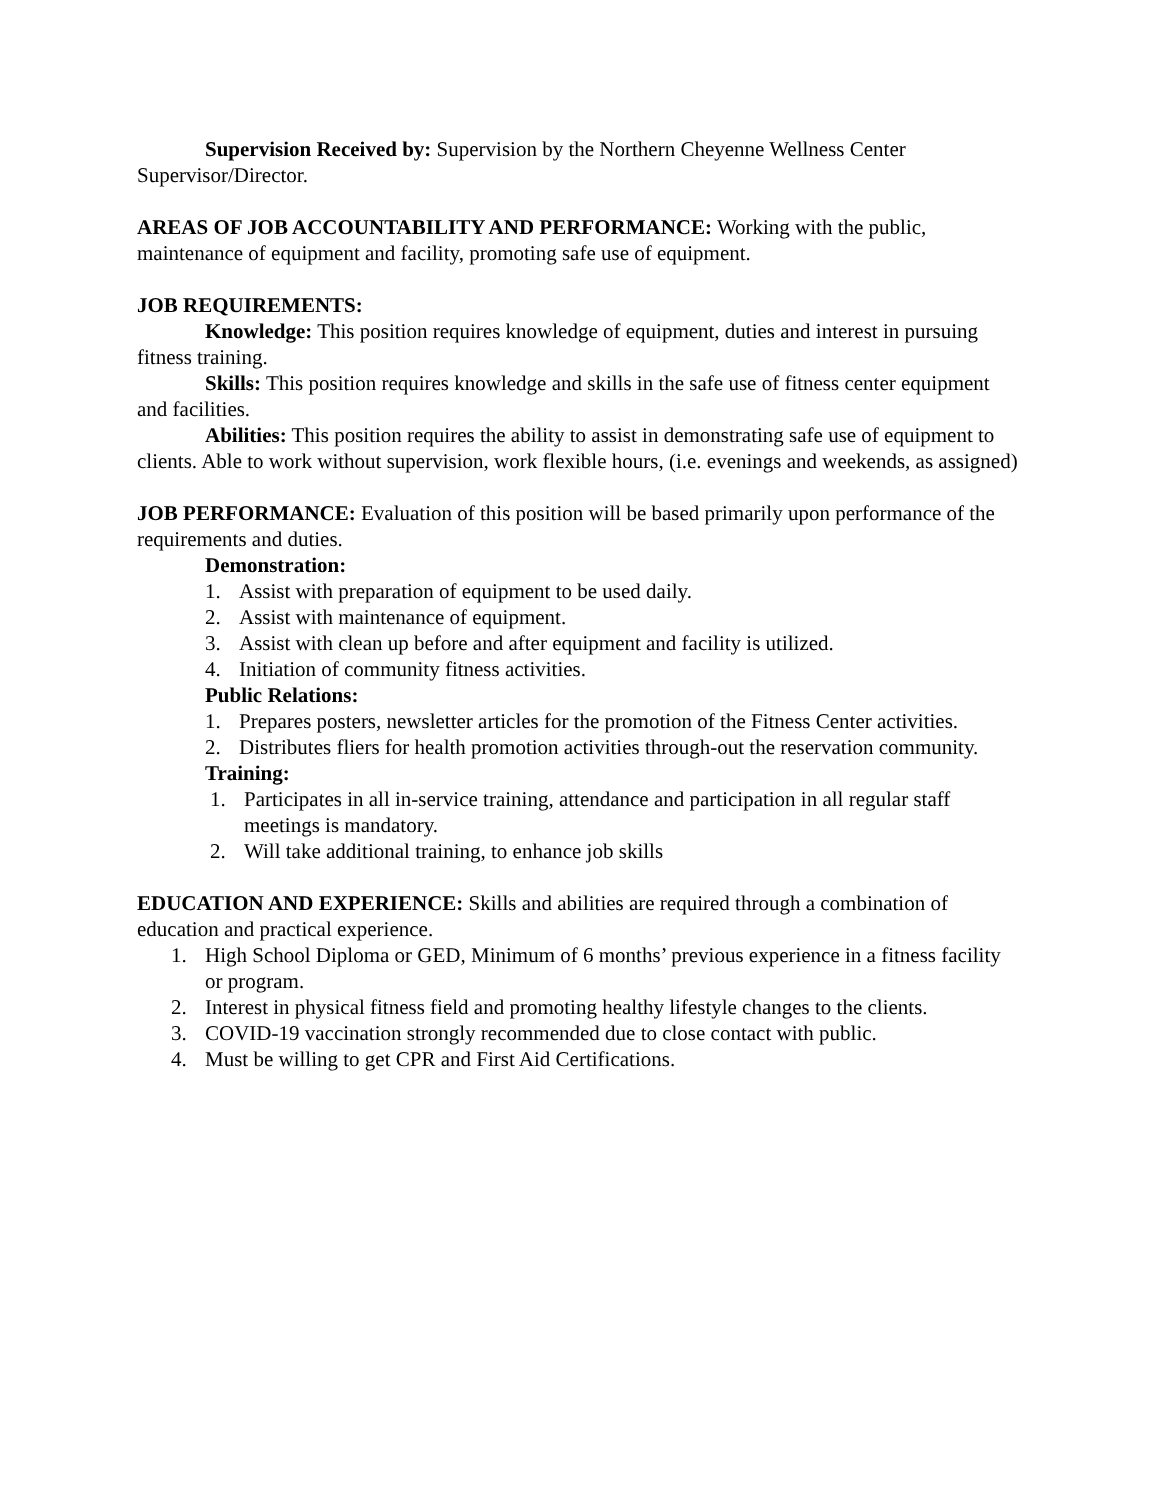Supervision Received by: Supervision by the Northern Cheyenne Wellness Center Supervisor/Director.
AREAS OF JOB ACCOUNTABILITY AND PERFORMANCE: Working with the public, maintenance of equipment and facility, promoting safe use of equipment.
JOB REQUIREMENTS:
Knowledge: This position requires knowledge of equipment, duties and interest in pursuing fitness training.
Skills: This position requires knowledge and skills in the safe use of fitness center equipment and facilities.
Abilities: This position requires the ability to assist in demonstrating safe use of equipment to clients. Able to work without supervision, work flexible hours, (i.e. evenings and weekends, as assigned)
JOB PERFORMANCE: Evaluation of this position will be based primarily upon performance of the requirements and duties.
Demonstration:
1. Assist with preparation of equipment to be used daily.
2. Assist with maintenance of equipment.
3. Assist with clean up before and after equipment and facility is utilized.
4. Initiation of community fitness activities.
Public Relations:
1. Prepares posters, newsletter articles for the promotion of the Fitness Center activities.
2. Distributes fliers for health promotion activities through-out the reservation community.
Training:
1. Participates in all in-service training, attendance and participation in all regular staff meetings is mandatory.
2. Will take additional training, to enhance job skills
EDUCATION AND EXPERIENCE: Skills and abilities are required through a combination of education and practical experience.
1. High School Diploma or GED, Minimum of 6 months’ previous experience in a fitness facility or program.
2. Interest in physical fitness field and promoting healthy lifestyle changes to the clients.
3. COVID-19 vaccination strongly recommended due to close contact with public.
4. Must be willing to get CPR and First Aid Certifications.